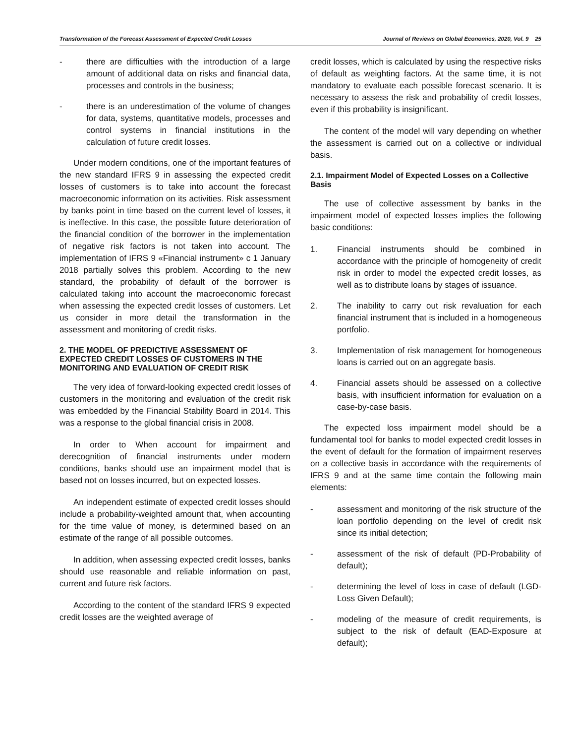Transformation of the Forecast Assessment of Expected Credit Losses Journal of Reviews on Global Economics, 2020, Vol. 9 25
- there are difficulties with the introduction of a large amount of additional data on risks and financial data, processes and controls in the business;
- there is an underestimation of the volume of changes for data, systems, quantitative models, processes and control systems in financial institutions in the calculation of future credit losses.
Under modern conditions, one of the important features of the new standard IFRS 9 in assessing the expected credit losses of customers is to take into account the forecast macroeconomic information on its activities. Risk assessment by banks point in time based on the current level of losses, it is ineffective. In this case, the possible future deterioration of the financial condition of the borrower in the implementation of negative risk factors is not taken into account. The implementation of IFRS 9 «Financial instrument» c 1 January 2018 partially solves this problem. According to the new standard, the probability of default of the borrower is calculated taking into account the macroeconomic forecast when assessing the expected credit losses of customers. Let us consider in more detail the transformation in the assessment and monitoring of credit risks.
2. THE MODEL OF PREDICTIVE ASSESSMENT OF EXPECTED CREDIT LOSSES OF CUSTOMERS IN THE MONITORING AND EVALUATION OF CREDIT RISK
The very idea of forward-looking expected credit losses of customers in the monitoring and evaluation of the credit risk was embedded by the Financial Stability Board in 2014. This was a response to the global financial crisis in 2008.
In order to When account for impairment and derecognition of financial instruments under modern conditions, banks should use an impairment model that is based not on losses incurred, but on expected losses.
An independent estimate of expected credit losses should include a probability-weighted amount that, when accounting for the time value of money, is determined based on an estimate of the range of all possible outcomes.
In addition, when assessing expected credit losses, banks should use reasonable and reliable information on past, current and future risk factors.
According to the content of the standard IFRS 9 expected credit losses are the weighted average of
credit losses, which is calculated by using the respective risks of default as weighting factors. At the same time, it is not mandatory to evaluate each possible forecast scenario. It is necessary to assess the risk and probability of credit losses, even if this probability is insignificant.
The content of the model will vary depending on whether the assessment is carried out on a collective or individual basis.
2.1. Impairment Model of Expected Losses on a Collective Basis
The use of collective assessment by banks in the impairment model of expected losses implies the following basic conditions:
1. Financial instruments should be combined in accordance with the principle of homogeneity of credit risk in order to model the expected credit losses, as well as to distribute loans by stages of issuance.
2. The inability to carry out risk revaluation for each financial instrument that is included in a homogeneous portfolio.
3. Implementation of risk management for homogeneous loans is carried out on an aggregate basis.
4. Financial assets should be assessed on a collective basis, with insufficient information for evaluation on a case-by-case basis.
The expected loss impairment model should be a fundamental tool for banks to model expected credit losses in the event of default for the formation of impairment reserves on a collective basis in accordance with the requirements of IFRS 9 and at the same time contain the following main elements:
- assessment and monitoring of the risk structure of the loan portfolio depending on the level of credit risk since its initial detection;
- assessment of the risk of default (PD-Probability of default);
- determining the level of loss in case of default (LGD-Loss Given Default);
- modeling of the measure of credit requirements, is subject to the risk of default (EAD-Exposure at default);